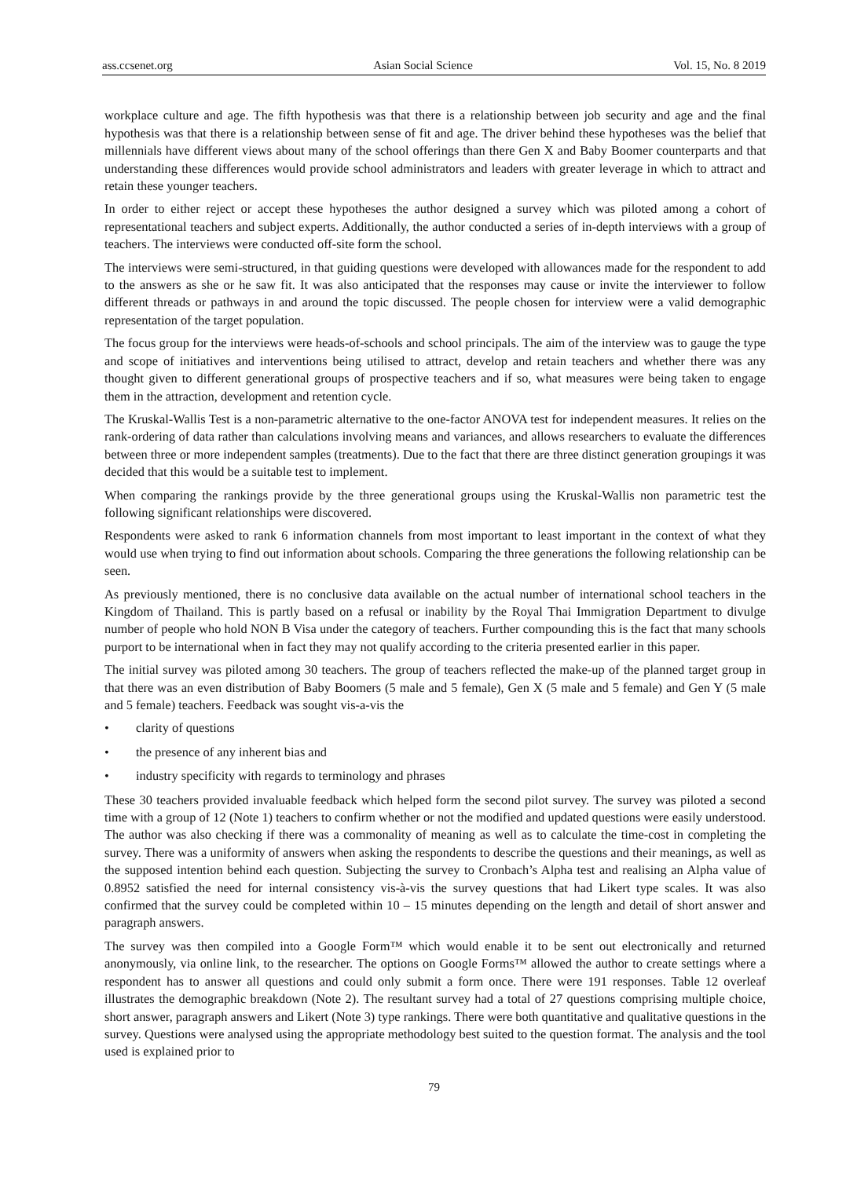ass.ccsenet.org Asian Social Science Vol. 15, No. 8 2019
workplace culture and age. The fifth hypothesis was that there is a relationship between job security and age and the final hypothesis was that there is a relationship between sense of fit and age. The driver behind these hypotheses was the belief that millennials have different views about many of the school offerings than there Gen X and Baby Boomer counterparts and that understanding these differences would provide school administrators and leaders with greater leverage in which to attract and retain these younger teachers.
In order to either reject or accept these hypotheses the author designed a survey which was piloted among a cohort of representational teachers and subject experts. Additionally, the author conducted a series of in-depth interviews with a group of teachers. The interviews were conducted off-site form the school.
The interviews were semi-structured, in that guiding questions were developed with allowances made for the respondent to add to the answers as she or he saw fit. It was also anticipated that the responses may cause or invite the interviewer to follow different threads or pathways in and around the topic discussed. The people chosen for interview were a valid demographic representation of the target population.
The focus group for the interviews were heads-of-schools and school principals. The aim of the interview was to gauge the type and scope of initiatives and interventions being utilised to attract, develop and retain teachers and whether there was any thought given to different generational groups of prospective teachers and if so, what measures were being taken to engage them in the attraction, development and retention cycle.
The Kruskal-Wallis Test is a non-parametric alternative to the one-factor ANOVA test for independent measures. It relies on the rank-ordering of data rather than calculations involving means and variances, and allows researchers to evaluate the differences between three or more independent samples (treatments). Due to the fact that there are three distinct generation groupings it was decided that this would be a suitable test to implement.
When comparing the rankings provide by the three generational groups using the Kruskal-Wallis non parametric test the following significant relationships were discovered.
Respondents were asked to rank 6 information channels from most important to least important in the context of what they would use when trying to find out information about schools. Comparing the three generations the following relationship can be seen.
As previously mentioned, there is no conclusive data available on the actual number of international school teachers in the Kingdom of Thailand. This is partly based on a refusal or inability by the Royal Thai Immigration Department to divulge number of people who hold NON B Visa under the category of teachers. Further compounding this is the fact that many schools purport to be international when in fact they may not qualify according to the criteria presented earlier in this paper.
The initial survey was piloted among 30 teachers. The group of teachers reflected the make-up of the planned target group in that there was an even distribution of Baby Boomers (5 male and 5 female), Gen X (5 male and 5 female) and Gen Y (5 male and 5 female) teachers. Feedback was sought vis-a-vis the
• clarity of questions
• the presence of any inherent bias and
• industry specificity with regards to terminology and phrases
These 30 teachers provided invaluable feedback which helped form the second pilot survey. The survey was piloted a second time with a group of 12 (Note 1) teachers to confirm whether or not the modified and updated questions were easily understood. The author was also checking if there was a commonality of meaning as well as to calculate the time-cost in completing the survey. There was a uniformity of answers when asking the respondents to describe the questions and their meanings, as well as the supposed intention behind each question. Subjecting the survey to Cronbach’s Alpha test and realising an Alpha value of 0.8952 satisfied the need for internal consistency vis-à-vis the survey questions that had Likert type scales. It was also confirmed that the survey could be completed within 10 – 15 minutes depending on the length and detail of short answer and paragraph answers.
The survey was then compiled into a Google Form™ which would enable it to be sent out electronically and returned anonymously, via online link, to the researcher. The options on Google Forms™ allowed the author to create settings where a respondent has to answer all questions and could only submit a form once. There were 191 responses. Table 12 overleaf illustrates the demographic breakdown (Note 2). The resultant survey had a total of 27 questions comprising multiple choice, short answer, paragraph answers and Likert (Note 3) type rankings. There were both quantitative and qualitative questions in the survey. Questions were analysed using the appropriate methodology best suited to the question format. The analysis and the tool used is explained prior to
79